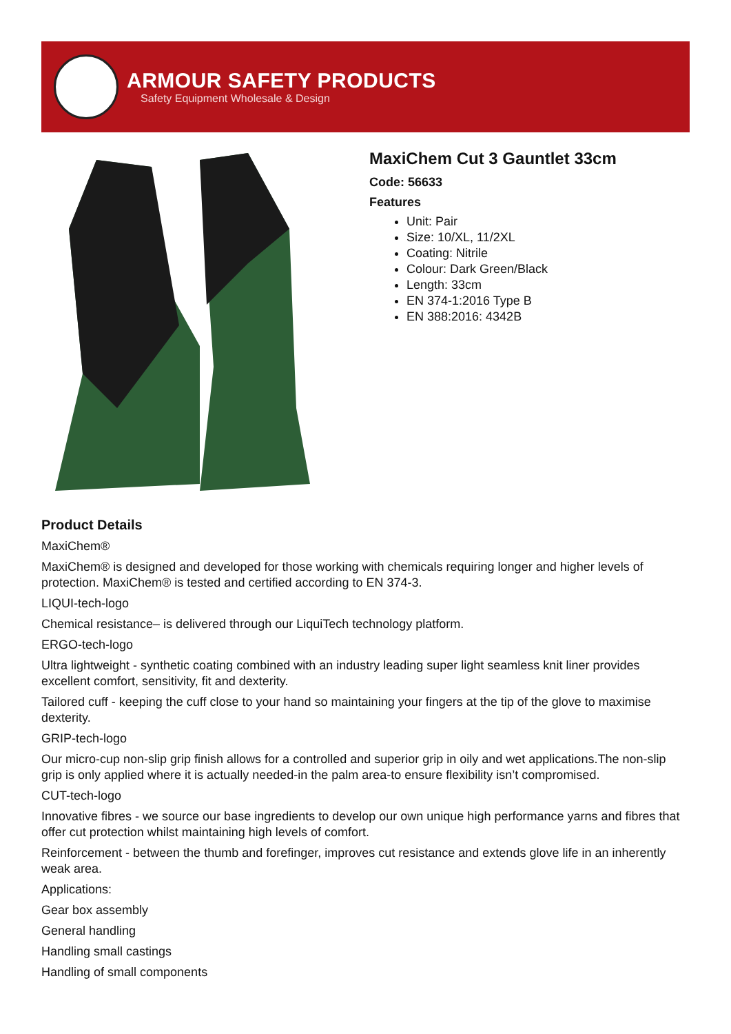ARMOUR SAFETY PRODUCTS
Safety Equipment Wholesale & Design
MaxiChem Cut 3 Gauntlet 33cm
Code: 56633
Features
Unit: Pair
Size: 10/XL, 11/2XL
Coating: Nitrile
Colour: Dark Green/Black
Length: 33cm
EN 374-1:2016 Type B
EN 388:2016: 4342B
Product Details
MaxiChem®
MaxiChem® is designed and developed for those working with chemicals requiring longer and higher levels of protection. MaxiChem® is tested and certified according to EN 374-3.
LIQUI-tech-logo
Chemical resistance– is delivered through our LiquiTech technology platform.
ERGO-tech-logo
Ultra lightweight - synthetic coating combined with an industry leading super light seamless knit liner provides excellent comfort, sensitivity, fit and dexterity.
Tailored cuff - keeping the cuff close to your hand so maintaining your fingers at the tip of the glove to maximise dexterity.
GRIP-tech-logo
Our micro-cup non-slip grip finish allows for a controlled and superior grip in oily and wet applications.The non-slip grip is only applied where it is actually needed-in the palm area-to ensure flexibility isn’t compromised.
CUT-tech-logo
Innovative fibres - we source our base ingredients to develop our own unique high performance yarns and fibres that offer cut protection whilst maintaining high levels of comfort.
Reinforcement - between the thumb and forefinger, improves cut resistance and extends glove life in an inherently weak area.
Applications:
Gear box assembly
General handling
Handling small castings
Handling of small components